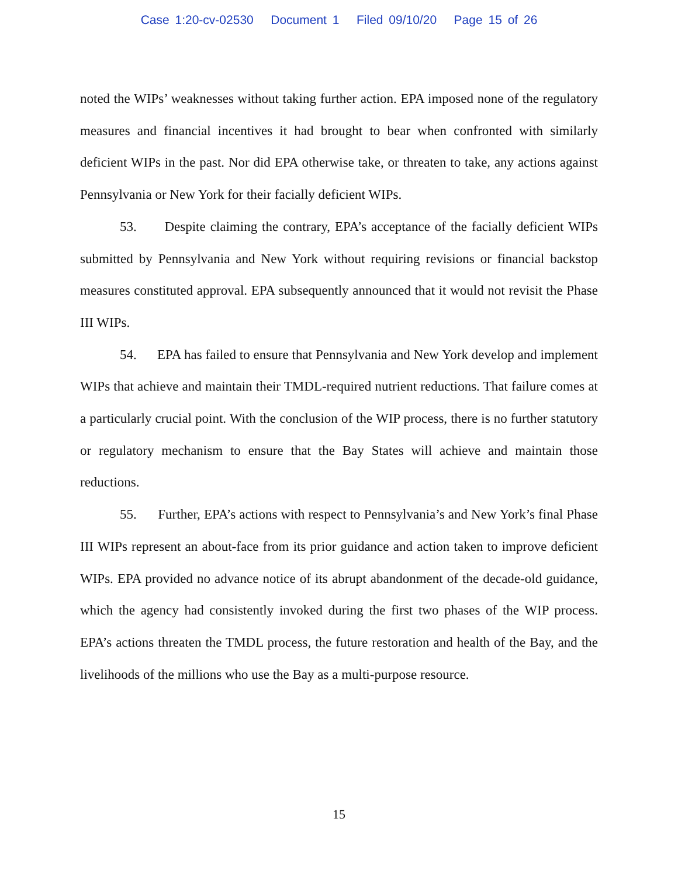Case 1:20-cv-02530 Document 1 Filed 09/10/20 Page 15 of 26
noted the WIPs’ weaknesses without taking further action. EPA imposed none of the regulatory measures and financial incentives it had brought to bear when confronted with similarly deficient WIPs in the past. Nor did EPA otherwise take, or threaten to take, any actions against Pennsylvania or New York for their facially deficient WIPs.
53. Despite claiming the contrary, EPA’s acceptance of the facially deficient WIPs submitted by Pennsylvania and New York without requiring revisions or financial backstop measures constituted approval. EPA subsequently announced that it would not revisit the Phase III WIPs.
54. EPA has failed to ensure that Pennsylvania and New York develop and implement WIPs that achieve and maintain their TMDL-required nutrient reductions. That failure comes at a particularly crucial point. With the conclusion of the WIP process, there is no further statutory or regulatory mechanism to ensure that the Bay States will achieve and maintain those reductions.
55. Further, EPA’s actions with respect to Pennsylvania’s and New York’s final Phase III WIPs represent an about-face from its prior guidance and action taken to improve deficient WIPs. EPA provided no advance notice of its abrupt abandonment of the decade-old guidance, which the agency had consistently invoked during the first two phases of the WIP process. EPA’s actions threaten the TMDL process, the future restoration and health of the Bay, and the livelihoods of the millions who use the Bay as a multi-purpose resource.
15